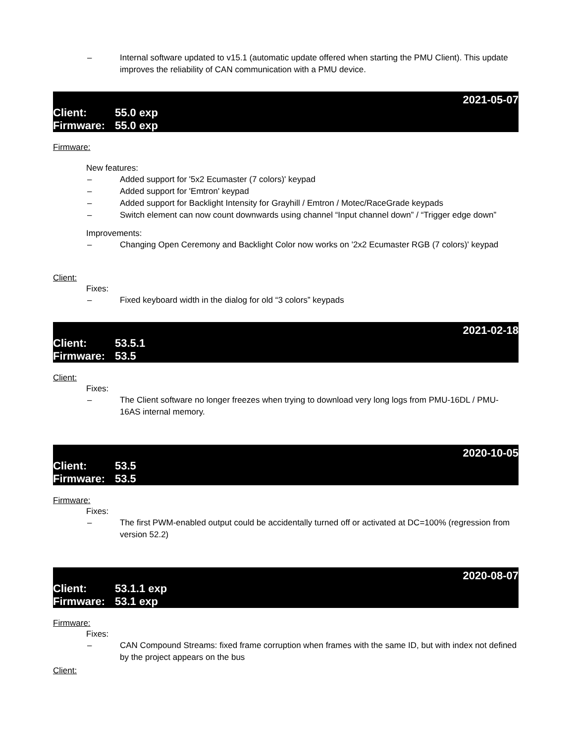– Internal software updated to v15.1 (automatic update offered when starting the PMU Client). This update improves the reliability of CAN communication with a PMU device.
2021-05-07
Client: 55.0 exp
Firmware: 55.0 exp
Firmware:
New features:
– Added support for '5x2 Ecumaster (7 colors)' keypad
– Added support for 'Emtron' keypad
– Added support for Backlight Intensity for Grayhill / Emtron / Motec/RaceGrade keypads
– Switch element can now count downwards using channel “Input channel down” / “Trigger edge down”
Improvements:
– Changing Open Ceremony and Backlight Color now works on '2x2 Ecumaster RGB (7 colors)' keypad
Client:
Fixes:
– Fixed keyboard width in the dialog for old “3 colors” keypads
2021-02-18
Client: 53.5.1
Firmware: 53.5
Client:
Fixes:
– The Client software no longer freezes when trying to download very long logs from PMU-16DL / PMU-16AS internal memory.
2020-10-05
Client: 53.5
Firmware: 53.5
Firmware:
Fixes:
– The first PWM-enabled output could be accidentally turned off or activated at DC=100% (regression from version 52.2)
2020-08-07
Client: 53.1.1 exp
Firmware: 53.1 exp
Firmware:
Fixes:
– CAN Compound Streams: fixed frame corruption when frames with the same ID, but with index not defined by the project appears on the bus
Client: